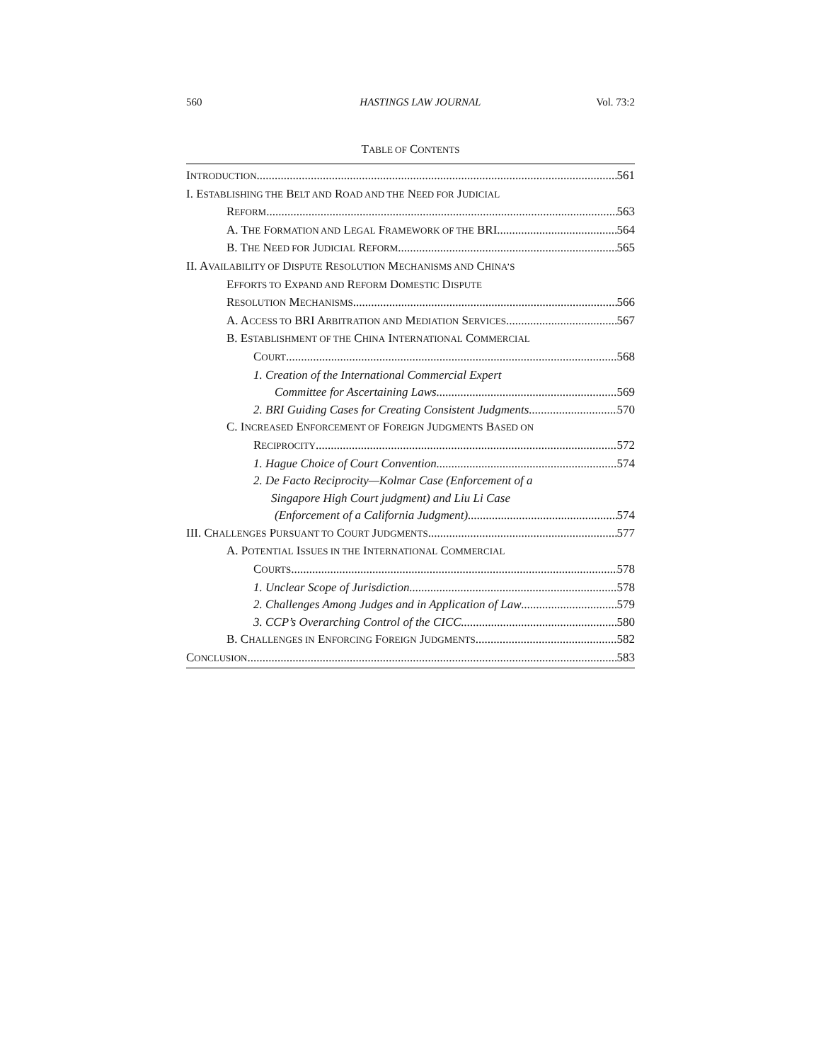560 HASTINGS LAW JOURNAL Vol. 73:2
TABLE OF CONTENTS
INTRODUCTION 561
I. ESTABLISHING THE BELT AND ROAD AND THE NEED FOR JUDICIAL
REFORM 563
A. THE FORMATION AND LEGAL FRAMEWORK OF THE BRI 564
B. THE NEED FOR JUDICIAL REFORM 565
II. AVAILABILITY OF DISPUTE RESOLUTION MECHANISMS AND CHINA’S
EFFORTS TO EXPAND AND REFORM DOMESTIC DISPUTE
RESOLUTION MECHANISMS 566
A. ACCESS TO BRI ARBITRATION AND MEDIATION SERVICES 567
B. ESTABLISHMENT OF THE CHINA INTERNATIONAL COMMERCIAL
COURT 568
1. Creation of the International Commercial Expert
Committee for Ascertaining Laws 569
2. BRI Guiding Cases for Creating Consistent Judgments 570
C. INCREASED ENFORCEMENT OF FOREIGN JUDGMENTS BASED ON
RECIPROCITY 572
1. Hague Choice of Court Convention 574
2. De Facto Reciprocity—Kolmar Case (Enforcement of a
Singapore High Court judgment) and Liu Li Case
(Enforcement of a California Judgment) 574
III. CHALLENGES PURSUANT TO COURT JUDGMENTS 577
A. POTENTIAL ISSUES IN THE INTERNATIONAL COMMERCIAL
COURTS 578
1. Unclear Scope of Jurisdiction 578
2. Challenges Among Judges and in Application of Law 579
3. CCP’s Overarching Control of the CICC 580
B. CHALLENGES IN ENFORCING FOREIGN JUDGMENTS 582
CONCLUSION 583